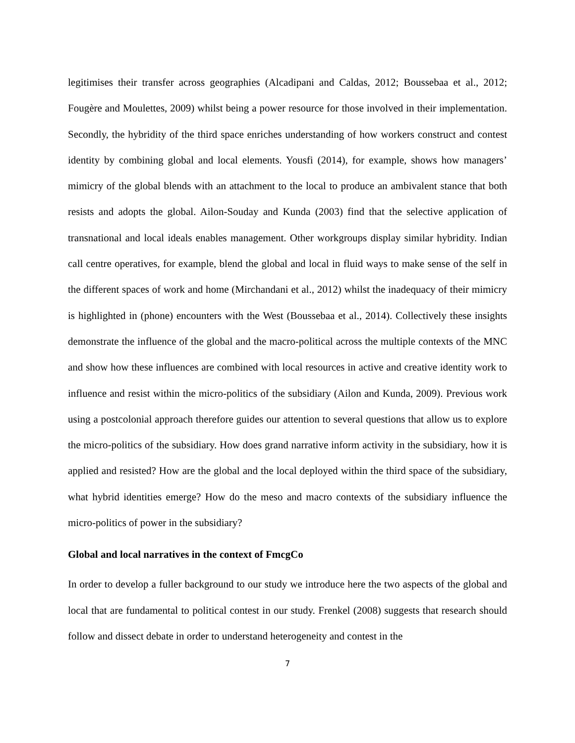legitimises their transfer across geographies (Alcadipani and Caldas, 2012; Boussebaa et al., 2012; Fougère and Moulettes, 2009) whilst being a power resource for those involved in their implementation. Secondly, the hybridity of the third space enriches understanding of how workers construct and contest identity by combining global and local elements. Yousfi (2014), for example, shows how managers’ mimicry of the global blends with an attachment to the local to produce an ambivalent stance that both resists and adopts the global. Ailon-Souday and Kunda (2003) find that the selective application of transnational and local ideals enables management. Other workgroups display similar hybridity. Indian call centre operatives, for example, blend the global and local in fluid ways to make sense of the self in the different spaces of work and home (Mirchandani et al., 2012) whilst the inadequacy of their mimicry is highlighted in (phone) encounters with the West (Boussebaa et al., 2014). Collectively these insights demonstrate the influence of the global and the macro-political across the multiple contexts of the MNC and show how these influences are combined with local resources in active and creative identity work to influence and resist within the micro-politics of the subsidiary (Ailon and Kunda, 2009). Previous work using a postcolonial approach therefore guides our attention to several questions that allow us to explore the micro-politics of the subsidiary. How does grand narrative inform activity in the subsidiary, how it is applied and resisted? How are the global and the local deployed within the third space of the subsidiary, what hybrid identities emerge? How do the meso and macro contexts of the subsidiary influence the micro-politics of power in the subsidiary?
Global and local narratives in the context of FmcgCo
In order to develop a fuller background to our study we introduce here the two aspects of the global and local that are fundamental to political contest in our study. Frenkel (2008) suggests that research should follow and dissect debate in order to understand heterogeneity and contest in the
7